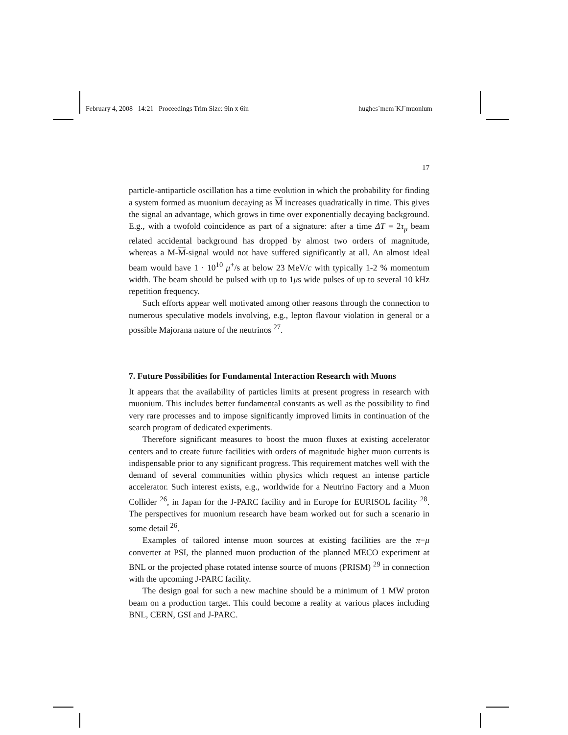February 4, 2008 14:21 Proceedings Trim Size: 9in x 6in hughes˙mem˙KJ˙muonium
17
particle-antiparticle oscillation has a time evolution in which the probability for finding a system formed as muonium decaying as M increases quadratically in time. This gives the signal an advantage, which grows in time over exponentially decaying background. E.g., with a twofold coincidence as part of a signature: after a time ΔT = 2τ<sub>μ</sub> beam related accidental background has dropped by almost two orders of magnitude, whereas a M-M-signal would not have suffered significantly at all. An almost ideal beam would have 1 · 10<sup>10</sup> μ<sup>+</sup>/s at below 23 MeV/c with typically 1-2 % momentum width. The beam should be pulsed with up to 1μs wide pulses of up to several 10 kHz repetition frequency.
Such efforts appear well motivated among other reasons through the connection to numerous speculative models involving, e.g., lepton flavour violation in general or a possible Majorana nature of the neutrinos <sup>27</sup>.
7. Future Possibilities for Fundamental Interaction Research with Muons
It appears that the availability of particles limits at present progress in research with muonium. This includes better fundamental constants as well as the possibility to find very rare processes and to impose significantly improved limits in continuation of the search program of dedicated experiments.
Therefore significant measures to boost the muon fluxes at existing accelerator centers and to create future facilities with orders of magnitude higher muon currents is indispensable prior to any significant progress. This requirement matches well with the demand of several communities within physics which request an intense particle accelerator. Such interest exists, e.g., worldwide for a Neutrino Factory and a Muon Collider <sup>26</sup>, in Japan for the J-PARC facility and in Europe for EURISOL facility <sup>28</sup>. The perspectives for muonium research have beam worked out for such a scenario in some detail <sup>26</sup>.
Examples of tailored intense muon sources at existing facilities are the π−μ converter at PSI, the planned muon production of the planned MECO experiment at BNL or the projected phase rotated intense source of muons (PRISM) <sup>29</sup> in connection with the upcoming J-PARC facility.
The design goal for such a new machine should be a minimum of 1 MW proton beam on a production target. This could become a reality at various places including BNL, CERN, GSI and J-PARC.